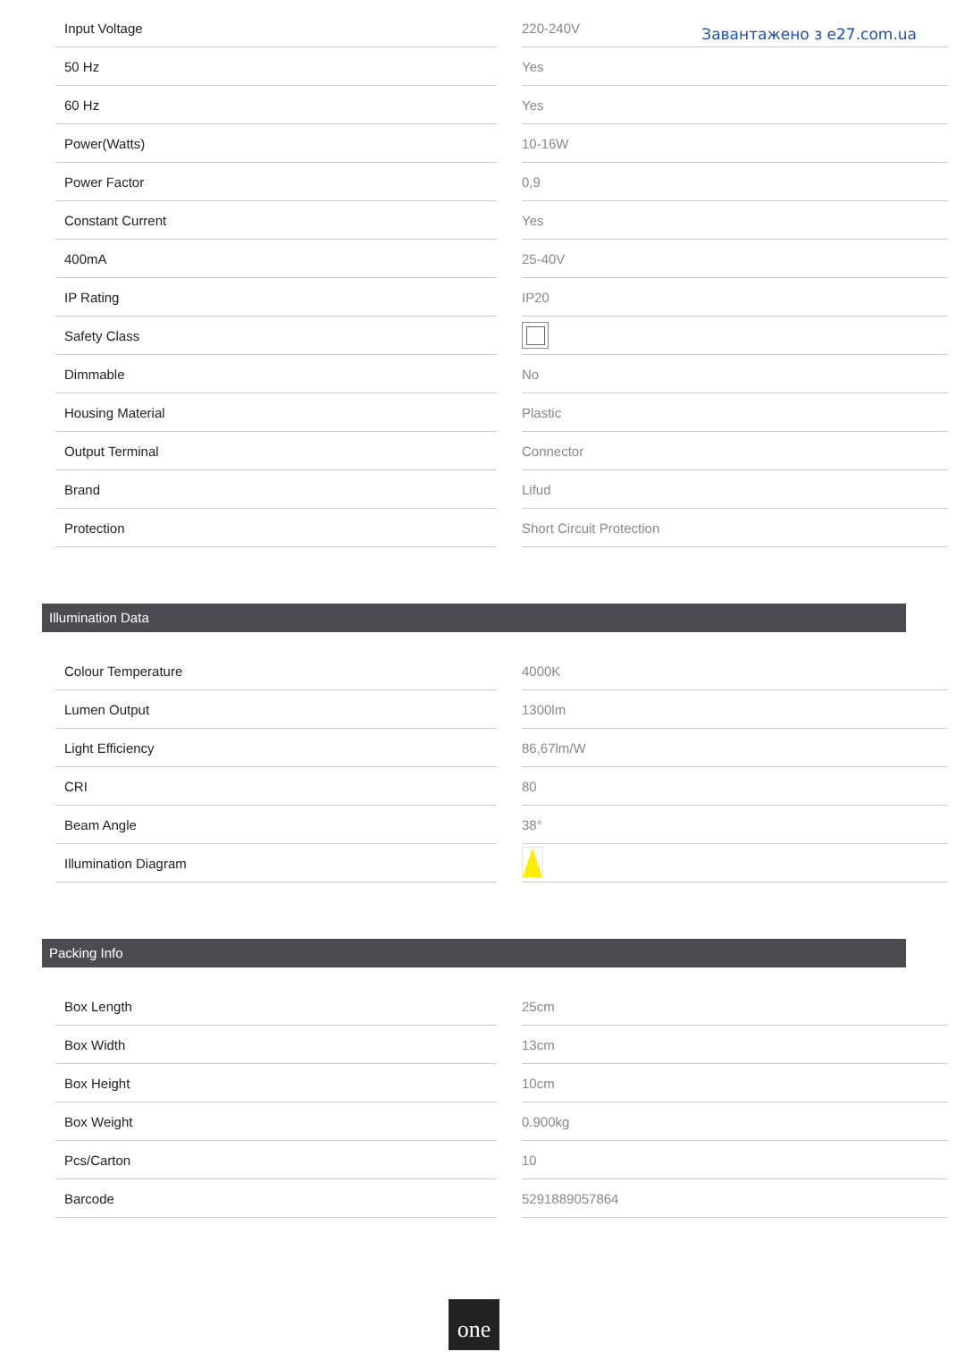Завантажено з e27.com.ua
| Input Voltage | 220-240V |
| 50 Hz | Yes |
| 60 Hz | Yes |
| Power(Watts) | 10-16W |
| Power Factor | 0,9 |
| Constant Current | Yes |
| 400mA | 25-40V |
| IP Rating | IP20 |
| Safety Class | |
| Dimmable | No |
| Housing Material | Plastic |
| Output Terminal | Connector |
| Brand | Lifud |
| Protection | Short Circuit Protection |
Illumination Data
| Colour Temperature | 4000K |
| Lumen Output | 1300lm |
| Light Efficiency | 86,67lm/W |
| CRI | 80 |
| Beam Angle | 38° |
| Illumination Diagram | |
Packing Info
| Box Length | 25cm |
| Box Width | 13cm |
| Box Height | 10cm |
| Box Weight | 0.900kg |
| Pcs/Carton | 10 |
| Barcode | 5291889057864 |
one